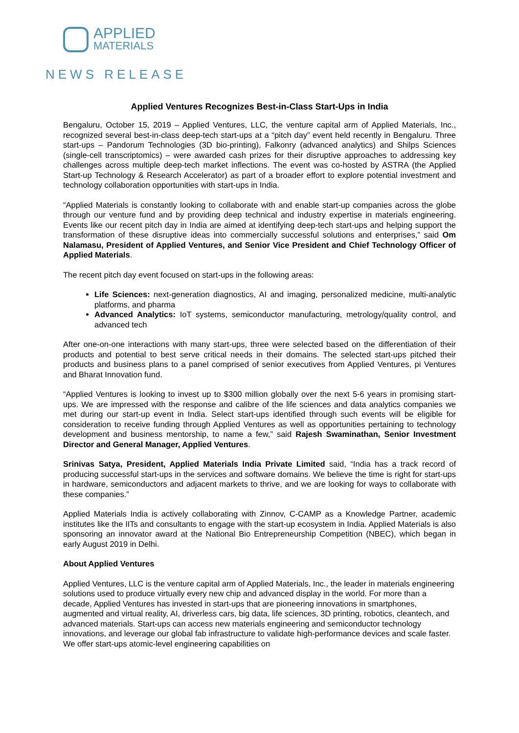APPLIED
MATERIALS
NEWS RELEASE
Applied Ventures Recognizes Best-in-Class Start-Ups in India
Bengaluru, October 15, 2019 – Applied Ventures, LLC, the venture capital arm of Applied Materials, Inc., recognized several best-in-class deep-tech start-ups at a “pitch day” event held recently in Bengaluru. Three start-ups – Pandorum Technologies (3D bio-printing), Falkonry (advanced analytics) and Shilps Sciences (single-cell transcriptomics) – were awarded cash prizes for their disruptive approaches to addressing key challenges across multiple deep-tech market inflections. The event was co-hosted by ASTRA (the Applied Start-up Technology & Research Accelerator) as part of a broader effort to explore potential investment and technology collaboration opportunities with start-ups in India.
“Applied Materials is constantly looking to collaborate with and enable start-up companies across the globe through our venture fund and by providing deep technical and industry expertise in materials engineering. Events like our recent pitch day in India are aimed at identifying deep-tech start-ups and helping support the transformation of these disruptive ideas into commercially successful solutions and enterprises,” said Om Nalamasu, President of Applied Ventures, and Senior Vice President and Chief Technology Officer of Applied Materials.
The recent pitch day event focused on start-ups in the following areas:
Life Sciences: next-generation diagnostics, AI and imaging, personalized medicine, multi-analytic platforms, and pharma
Advanced Analytics: IoT systems, semiconductor manufacturing, metrology/quality control, and advanced tech
After one-on-one interactions with many start-ups, three were selected based on the differentiation of their products and potential to best serve critical needs in their domains. The selected start-ups pitched their products and business plans to a panel comprised of senior executives from Applied Ventures, pi Ventures and Bharat Innovation fund.
“Applied Ventures is looking to invest up to $300 million globally over the next 5-6 years in promising start-ups. We are impressed with the response and calibre of the life sciences and data analytics companies we met during our start-up event in India. Select start-ups identified through such events will be eligible for consideration to receive funding through Applied Ventures as well as opportunities pertaining to technology development and business mentorship, to name a few,” said Rajesh Swaminathan, Senior Investment Director and General Manager, Applied Ventures.
Srinivas Satya, President, Applied Materials India Private Limited said, “India has a track record of producing successful start-ups in the services and software domains. We believe the time is right for start-ups in hardware, semiconductors and adjacent markets to thrive, and we are looking for ways to collaborate with these companies.”
Applied Materials India is actively collaborating with Zinnov, C-CAMP as a Knowledge Partner, academic institutes like the IITs and consultants to engage with the start-up ecosystem in India. Applied Materials is also sponsoring an innovator award at the National Bio Entrepreneurship Competition (NBEC), which began in early August 2019 in Delhi.
About Applied Ventures
Applied Ventures, LLC is the venture capital arm of Applied Materials, Inc., the leader in materials engineering solutions used to produce virtually every new chip and advanced display in the world. For more than a decade, Applied Ventures has invested in start-ups that are pioneering innovations in smartphones, augmented and virtual reality, AI, driverless cars, big data, life sciences, 3D printing, robotics, cleantech, and advanced materials. Start-ups can access new materials engineering and semiconductor technology innovations, and leverage our global fab infrastructure to validate high-performance devices and scale faster. We offer start-ups atomic-level engineering capabilities on